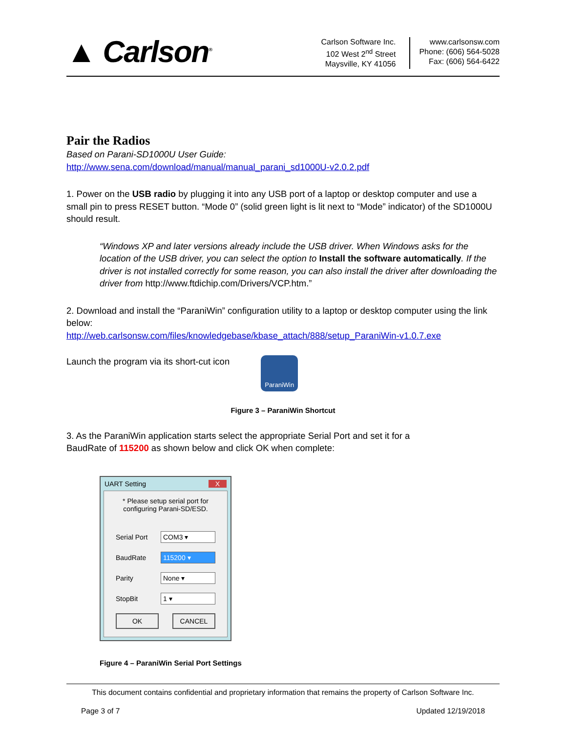▲ Carlson<sup>®</sup>
Carlson Software Inc.
102 West 2<sup>nd</sup> Street
Maysville, KY 41056
www.carlsonsw.com
Phone: (606) 564-5028
Fax: (606) 564-6422
Pair the Radios
Based on Parani-SD1000U User Guide:
http://www.sena.com/download/manual/manual_parani_sd1000U-v2.0.2.pdf
1. Power on the USB radio by plugging it into any USB port of a laptop or desktop computer and use a small pin to press RESET button. “Mode 0” (solid green light is lit next to “Mode” indicator) of the SD1000U should result.
“Windows XP and later versions already include the USB driver. When Windows asks for the location of the USB driver, you can select the option to Install the software automatically. If the driver is not installed correctly for some reason, you can also install the driver after downloading the driver from http://www.ftdichip.com/Drivers/VCP.htm.”
2. Download and install the “ParaniWin” configuration utility to a laptop or desktop computer using the link below:
http://web.carlsonsw.com/files/knowledgebase/kbase_attach/888/setup_ParaniWin-v1.0.7.exe
Launch the program via its short-cut icon
ParaniWin
Figure 3 – ParaniWin Shortcut
3. As the ParaniWin application starts select the appropriate Serial Port and set it for a
BaudRate of 115200 as shown below and click OK when complete:
UART Setting X
* Please setup serial port for configuring Parani-SD/ESD.
Serial Port COM3 ▾
BaudRate 115200 ▾
Parity None ▾
StopBit 1 ▾
OK CANCEL
Figure 4 – ParaniWin Serial Port Settings
This document contains confidential and proprietary information that remains the property of Carlson Software Inc.
Page 3 of 7 Updated 12/19/2018